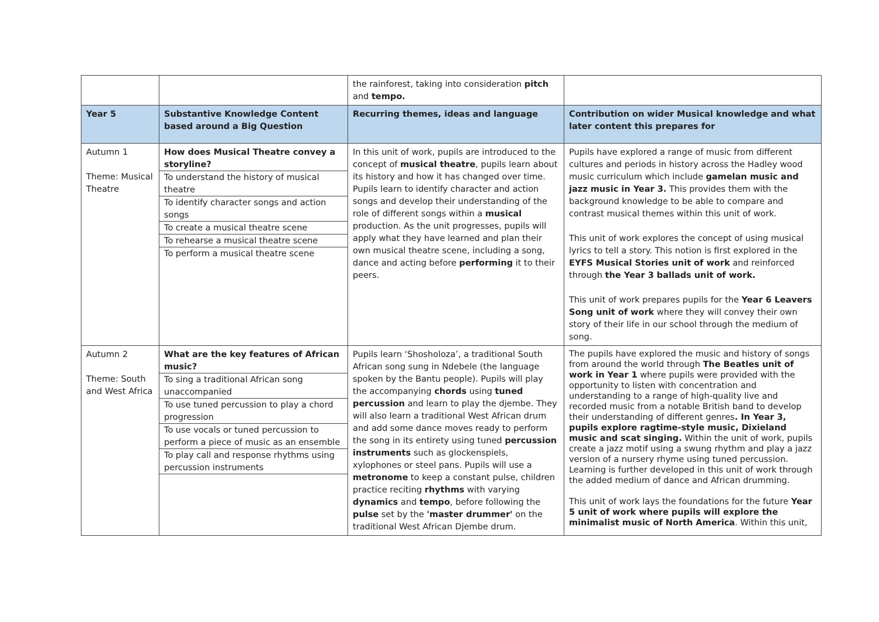| | | the rainforest, taking into consideration pitch and tempo. | |
| Year 5 | Substantive Knowledge Content based around a Big Question | Recurring themes, ideas and language | Contribution on wider Musical knowledge and what later content this prepares for |
| Autumn 1 Theme: Musical Theatre | How does Musical Theatre convey a storyline? To understand the history of musical theatre To identify character songs and action songs To create a musical theatre scene To rehearse a musical theatre scene To perform a musical theatre scene | In this unit of work, pupils are introduced to the concept of musical theatre , pupils learn about its history and how it has changed over time. Pupils learn to identify character and action songs and develop their understanding of the role of different songs within a musical production. As the unit progresses, pupils will apply what they have learned and plan their own musical theatre scene, including a song, dance and acting before performing it to their peers. | Pupils have explored a range of music from different cultures and periods in history across the Hadley wood music curriculum which include gamelan music and jazz music in Year 3. This provides them with the background knowledge to be able to compare and contrast musical themes within this unit of work. This unit of work explores the concept of using musical lyrics to tell a story. This notion is first explored in the EYFS Musical Stories unit of work and reinforced through the Year 3 ballads unit of work. This unit of work prepares pupils for the Year 6 Leavers Song unit of work where they will convey their own story of their life in our school through the medium of song. |
| Autumn 2 Theme: South and West Africa | What are the key features of African music? To sing a traditional African song unaccompanied To use tuned percussion to play a chord progression To use vocals or tuned percussion to perform a piece of music as an ensemble To play call and response rhythms using percussion instruments | Pupils learn ‘Shosholoza’, a traditional South African song sung in Ndebele (the language spoken by the Bantu people). Pupils will play the accompanying chords using tuned percussion and learn to play the djembe. They will also learn a traditional West African drum and add some dance moves ready to perform the song in its entirety using tuned percussion instruments such as glockenspiels, xylophones or steel pans. Pupils will use a metronome to keep a constant pulse, children practice reciting rhythms with varying dynamics and tempo , before following the pulse set by the 'master drummer' on the traditional West African Djembe drum. | The pupils have explored the music and history of songs from around the world through The Beatles unit of work in Year 1 where pupils were provided with the opportunity to listen with concentration and understanding to a range of high-quality live and recorded music from a notable British band to develop their understanding of different genres . In Year 3, pupils explore ragtime-style music, Dixieland music and scat singing. Within the unit of work, pupils create a jazz motif using a swung rhythm and play a jazz version of a nursery rhyme using tuned percussion. Learning is further developed in this unit of work through the added medium of dance and African drumming. This unit of work lays the foundations for the future Year 5 unit of work where pupils will explore the minimalist music of North America . Within this unit, |